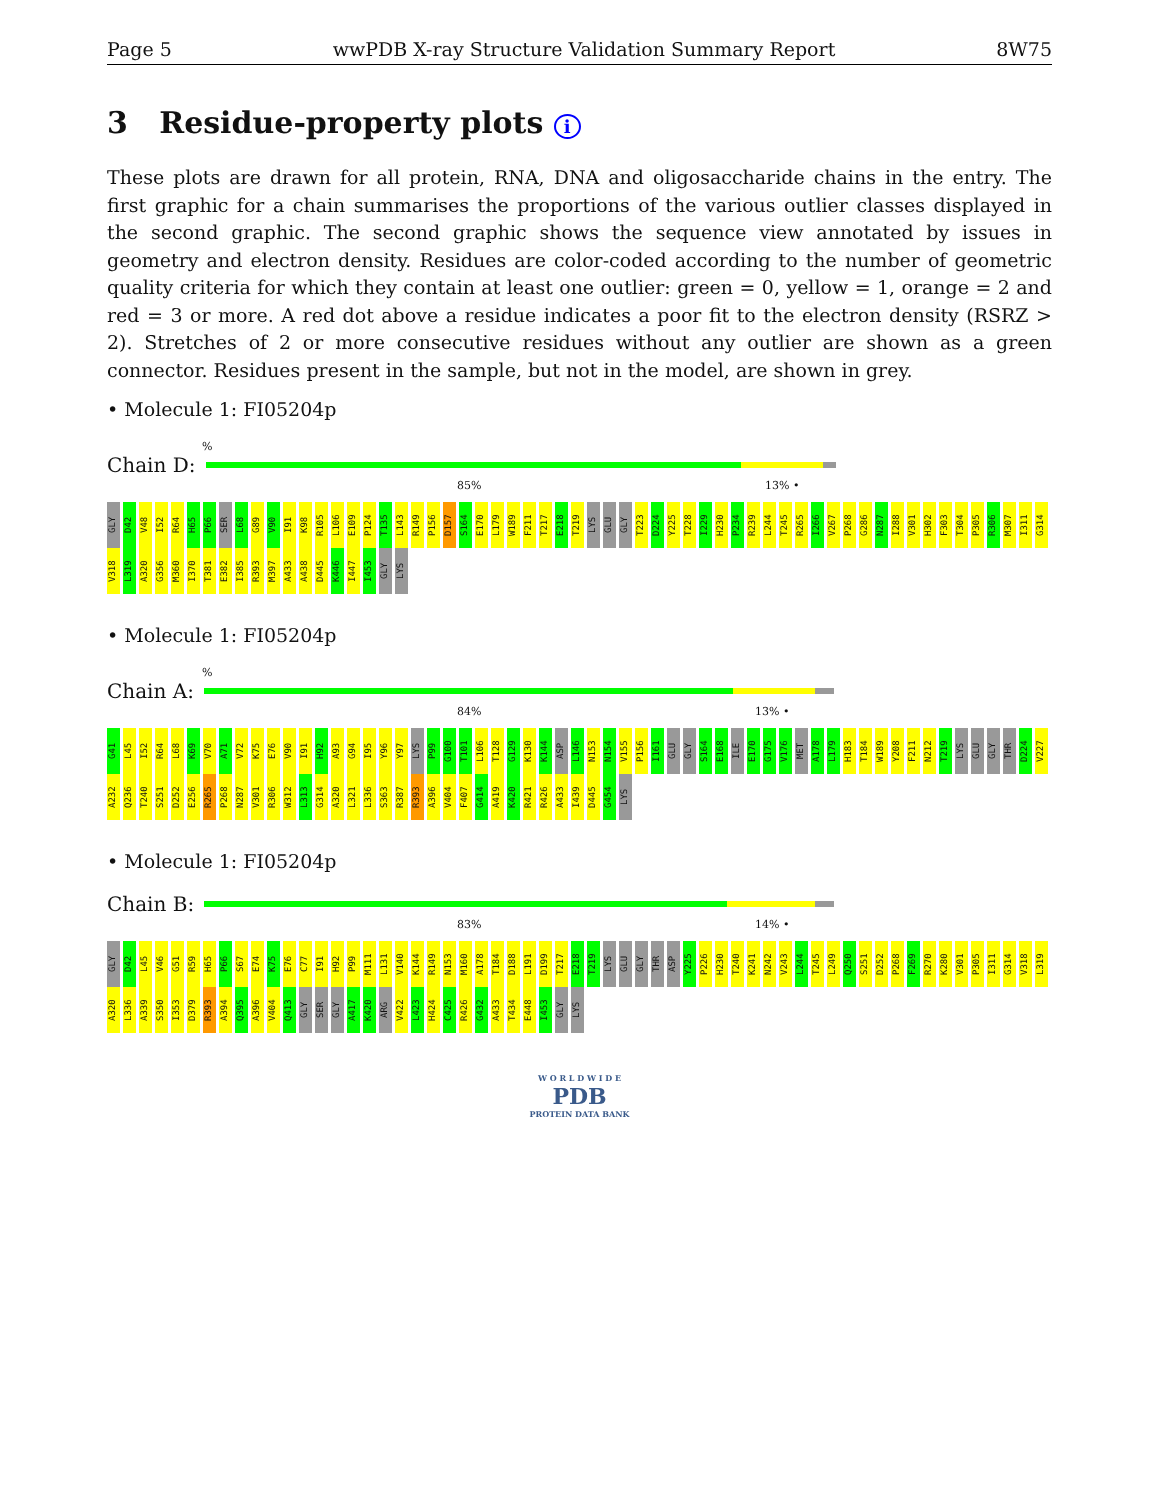Page 5 wwPDB X-ray Structure Validation Summary Report 8W75
3 Residue-property plots i
These plots are drawn for all protein, RNA, DNA and oligosaccharide chains in the entry. The first graphic for a chain summarises the proportions of the various outlier classes displayed in the second graphic. The second graphic shows the sequence view annotated by issues in geometry and electron density. Residues are color-coded according to the number of geometric quality criteria for which they contain at least one outlier: green = 0, yellow = 1, orange = 2 and red = 3 or more. A red dot above a residue indicates a poor fit to the electron density (RSRZ > 2). Stretches of 2 or more consecutive residues without any outlier are shown as a green connector. Residues present in the sample, but not in the model, are shown in grey.
• Molecule 1: FI05204p
%
Chain D:
85% 13% •
GLY D42 V48 I52 R64 H65 P66 SER L68 G89 V90 I91 K98 R105 L106 E109 P124 T135 L143 R149 P156 D157 S164 E170 L179 W189 F211 T217 E218 T219 LYS GLU GLY T223 D224 Y225 T228 I229 H230 P234 R239 L244 T245 R265 I266 V267 P268 G286 N287 I288 V301 H302 F303 T304 P305 R306 M307 I311 G314 V318 L319 A320 G356 M360 I370 T381 E382 I385 R393 M397 A433 A438 D445 K446 I447 I453 GLY LYS
• Molecule 1: FI05204p
%
Chain A:
84% 13% •
G41 L45 I52 R64 L68 K69 V70 A71 V72 K75 E76 V90 I91 H92 A93 G94 I95 Y96 Y97 LYS P99 G100 T101 L106 T128 G129 K130 K144 ASP L146 N153 N154 V155 P156 I161 GLU GLY S164 E168 ILE E170 G175 V176 MET A178 L179 H183 T184 W189 Y208 F211 N212 T219 LYS GLU GLY THR D224 V227 A232 Q236 T240 S251 D252 E256 R265 P268 N287 V301 R306 W312 L313 G314 A320 L321 L336 S363 R387 R393 A396 V404 F407 G414 A419 K420 R421 R426 A433 I439 D445 G454 LYS
• Molecule 1: FI05204p
Chain B:
83% 14% •
GLY D42 L45 V46 G51 R59 H65 P66 S67 E74 K75 E76 C77 I91 H92 P99 M111 L131 V140 K144 R149 N153 M160 A178 T184 D188 L191 D199 T217 E218 T219 LYS GLU GLY THR ASP Y225 P226 H230 T240 K241 N242 V243 L244 T245 L249 Q250 S251 D252 P268 F269 R270 K280 V301 P305 I311 G314 V318 L319 A320 L336 A339 S350 I353 D379 R393 A394 Q395 A396 V404 Q413 GLY SER GLY A417 K420 ARG V422 L423 H424 C425 R426 G432 A433 T434 E448 I453 GLY LYS
W O R L D W I D E
PDB
PROTEIN DATA BANK